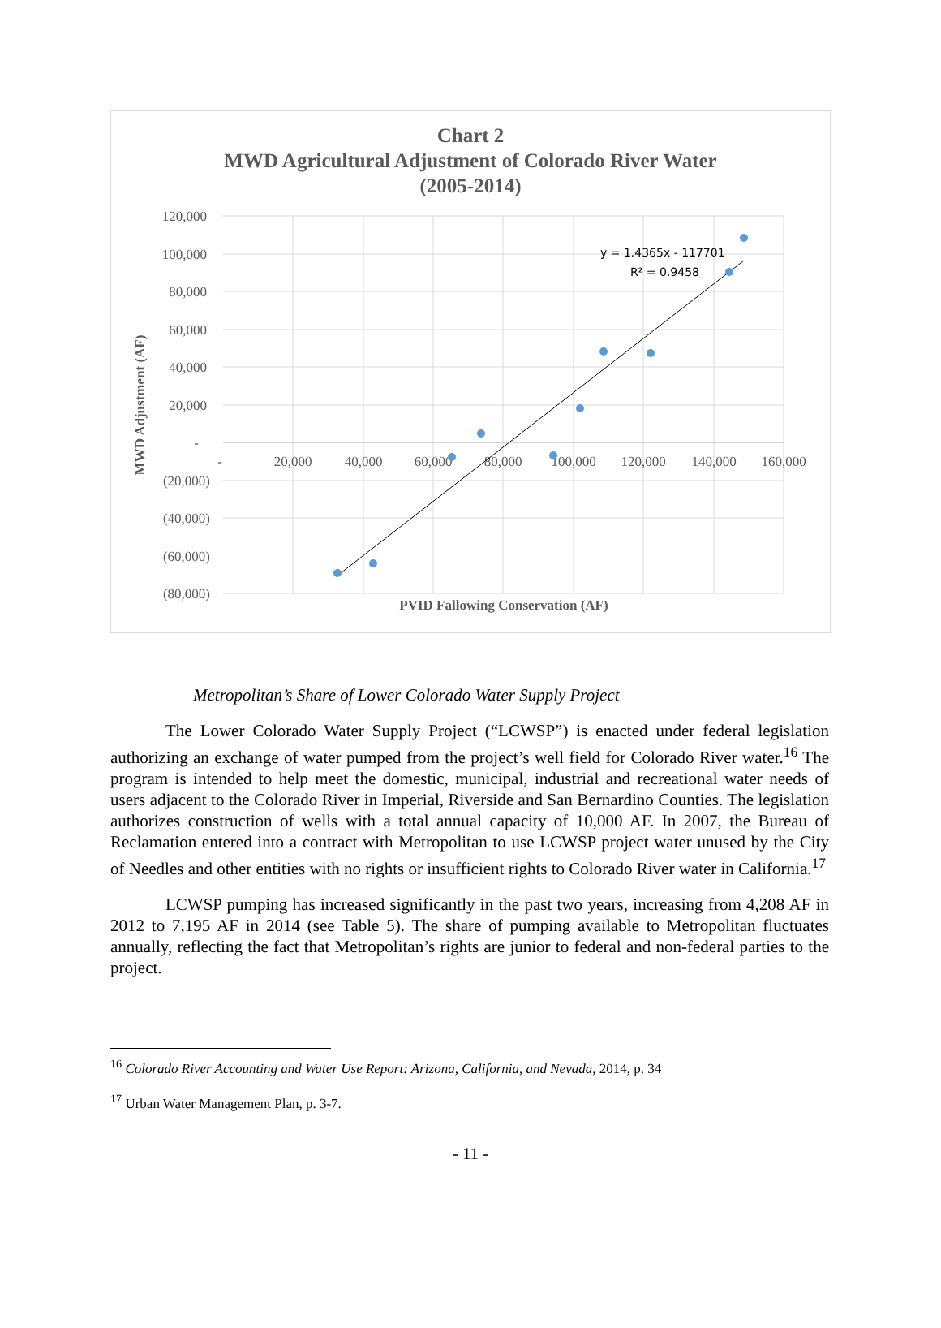Chart 2
MWD Agricultural Adjustment of Colorado River Water
(2005-2014)
120,000
100,000
80,000
60,000
40,000
20,000
-
(20,000)
(40,000)
(60,000)
(80,000)
-
20,000
40,000
60,000
80,000
100,000
120,000
140,000
160,000
y = 1.4365x - 117701
R² = 0.9458
PVID Fallowing Conservation (AF)
MWD Adjustment (AF)
Metropolitan’s Share of Lower Colorado Water Supply Project
The Lower Colorado Water Supply Project (“LCWSP”) is enacted under federal legislation authorizing an exchange of water pumped from the project’s well field for Colorado River water.<sup>16</sup> The program is intended to help meet the domestic, municipal, industrial and recreational water needs of users adjacent to the Colorado River in Imperial, Riverside and San Bernardino Counties. The legislation authorizes construction of wells with a total annual capacity of 10,000 AF. In 2007, the Bureau of Reclamation entered into a contract with Metropolitan to use LCWSP project water unused by the City of Needles and other entities with no rights or insufficient rights to Colorado River water in California.<sup>17</sup>
LCWSP pumping has increased significantly in the past two years, increasing from 4,208 AF in 2012 to 7,195 AF in 2014 (see Table 5). The share of pumping available to Metropolitan fluctuates annually, reflecting the fact that Metropolitan’s rights are junior to federal and non-federal parties to the project.
<sup>16</sup> Colorado River Accounting and Water Use Report: Arizona, California, and Nevada, 2014, p. 34
<sup>17</sup> Urban Water Management Plan, p. 3-7.
- 11 -